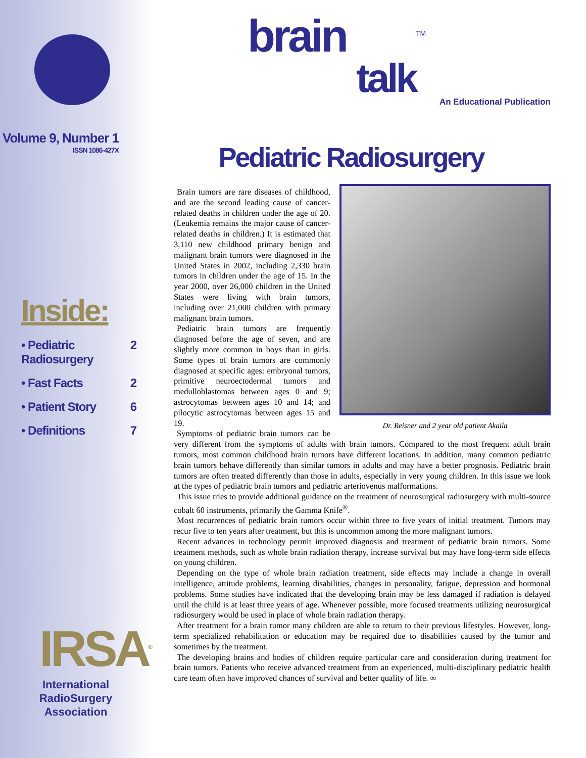Volume 9, Number 1
ISSN 1086-427X
Inside:
• Pediatric Radiosurgery 2
• Fast Facts 2
• Patient Story 6
• Definitions 7
IRSA<sup>®</sup>
International
RadioSurgery
Association
brain talk<sup>TM</sup>
An Educational Publication
Pediatric Radiosurgery
Dr. Reisner and 2 year old patient Akaila
Brain tumors are rare diseases of childhood, and are the second leading cause of cancer-related deaths in children under the age of 20. (Leukemia remains the major cause of cancer-related deaths in children.) It is estimated that 3,110 new childhood primary benign and malignant brain tumors were diagnosed in the United States in 2002, including 2,330 brain tumors in children under the age of 15. In the year 2000, over 26,000 children in the United States were living with brain tumors, including over 21,000 children with primary malignant brain tumors.
Pediatric brain tumors are frequently diagnosed before the age of seven, and are slightly more common in boys than in girls. Some types of brain tumors are commonly diagnosed at specific ages: embryonal tumors, primitive neuroectodermal tumors and medulloblastomas between ages 0 and 9; astrocytomas between ages 10 and 14; and pilocytic astrocytomas between ages 15 and 19.
Symptoms of pediatric brain tumors can be very different from the symptoms of adults with brain tumors. Compared to the most frequent adult brain tumors, most common childhood brain tumors have different locations. In addition, many common pediatric brain tumors behave differently than similar tumors in adults and may have a better prognosis. Pediatric brain tumors are often treated differently than those in adults, especially in very young children. In this issue we look at the types of pediatric brain tumors and pediatric arteriovenus malformations.
This issue tries to provide additional guidance on the treatment of neurosurgical radiosurgery with multi-source cobalt 60 instruments, primarily the Gamma Knife<sup>®</sup>.
Most recurrences of pediatric brain tumors occur within three to five years of initial treatment. Tumors may recur five to ten years after treatment, but this is uncommon among the more malignant tumors.
Recent advances in technology permit improved diagnosis and treatment of pediatric brain tumors. Some treatment methods, such as whole brain radiation therapy, increase survival but may have long-term side effects on young children.
Depending on the type of whole brain radiation treatment, side effects may include a change in overall intelligence, attitude problems, learning disabilities, changes in personality, fatigue, depression and hormonal problems. Some studies have indicated that the developing brain may be less damaged if radiation is delayed until the child is at least three years of age. Whenever possible, more focused treatments utilizing neurosurgical radiosurgery would be used in place of whole brain radiation therapy.
After treatment for a brain tumor many children are able to return to their previous lifestyles. However, long-term specialized rehabilitation or education may be required due to disabilities caused by the tumor and sometimes by the treatment.
The developing brains and bodies of children require particular care and consideration during treatment for brain tumors. Patients who receive advanced treatment from an experienced, multi-disciplinary pediatric health care team often have improved chances of survival and better quality of life. ∞